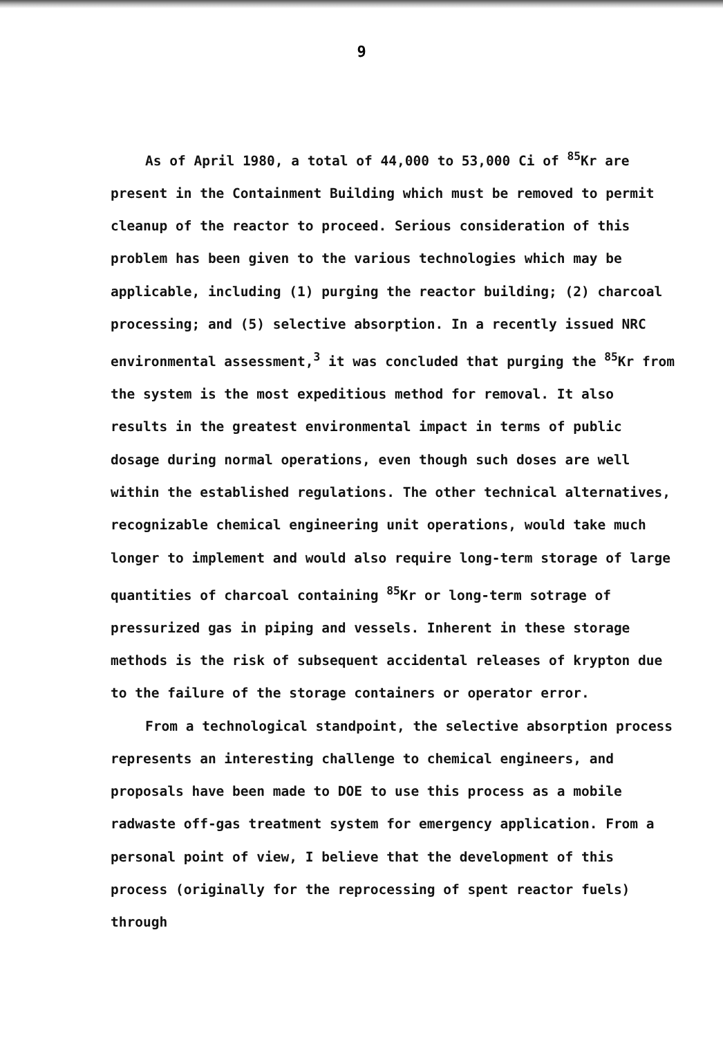9
As of April 1980, a total of 44,000 to 53,000 Ci of <sup>85</sup>Kr are present in the Containment Building which must be removed to permit cleanup of the reactor to proceed. Serious consideration of this problem has been given to the various technologies which may be applicable, including (1) purging the reactor building; (2) charcoal processing; and (5) selective absorption. In a recently issued NRC environmental assessment,<sup>3</sup> it was concluded that purging the <sup>85</sup>Kr from the system is the most expeditious method for removal. It also results in the greatest environmental impact in terms of public dosage during normal operations, even though such doses are well within the established regulations. The other technical alternatives, recognizable chemical engineering unit operations, would take much longer to implement and would also require long-term storage of large quantities of charcoal containing <sup>85</sup>Kr or long-term sotrage of pressurized gas in piping and vessels. Inherent in these storage methods is the risk of subsequent accidental releases of krypton due to the failure of the storage containers or operator error.
From a technological standpoint, the selective absorption process represents an interesting challenge to chemical engineers, and proposals have been made to DOE to use this process as a mobile radwaste off-gas treatment system for emergency application. From a personal point of view, I believe that the development of this process (originally for the reprocessing of spent reactor fuels) through